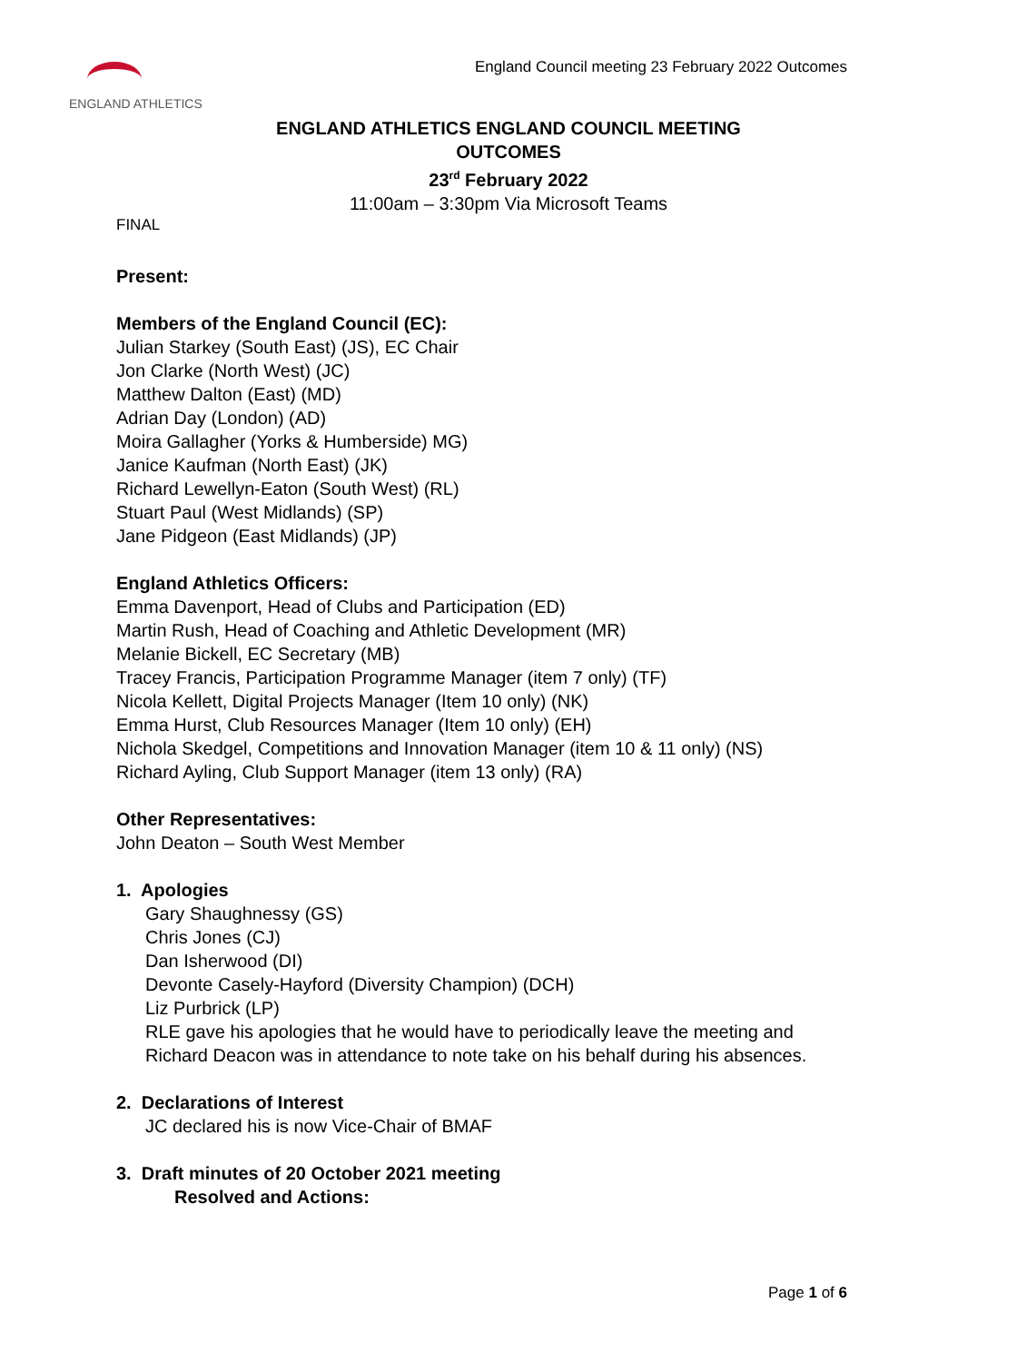ENGLAND ATHLETICS
England Council meeting 23 February 2022 Outcomes
ENGLAND ATHLETICS ENGLAND COUNCIL MEETING
OUTCOMES
23<sup>rd</sup> February 2022
11:00am – 3:30pm Via Microsoft Teams
FINAL
Present:
Members of the England Council (EC):
Julian Starkey (South East) (JS), EC Chair
Jon Clarke (North West) (JC)
Matthew Dalton (East) (MD)
Adrian Day (London) (AD)
Moira Gallagher (Yorks & Humberside) MG)
Janice Kaufman (North East) (JK)
Richard Lewellyn-Eaton (South West) (RL)
Stuart Paul (West Midlands) (SP)
Jane Pidgeon (East Midlands) (JP)
England Athletics Officers:
Emma Davenport, Head of Clubs and Participation (ED)
Martin Rush, Head of Coaching and Athletic Development (MR)
Melanie Bickell, EC Secretary (MB)
Tracey Francis, Participation Programme Manager (item 7 only) (TF)
Nicola Kellett, Digital Projects Manager (Item 10 only) (NK)
Emma Hurst, Club Resources Manager (Item 10 only) (EH)
Nichola Skedgel, Competitions and Innovation Manager (item 10 & 11 only) (NS)
Richard Ayling, Club Support Manager (item 13 only) (RA)
Other Representatives:
John Deaton – South West Member
1. Apologies
Gary Shaughnessy (GS)
Chris Jones (CJ)
Dan Isherwood (DI)
Devonte Casely-Hayford (Diversity Champion) (DCH)
Liz Purbrick (LP)
RLE gave his apologies that he would have to periodically leave the meeting and Richard Deacon was in attendance to note take on his behalf during his absences.
2. Declarations of Interest
JC declared his is now Vice-Chair of BMAF
3. Draft minutes of 20 October 2021 meeting
Resolved and Actions:
Page 1 of 6